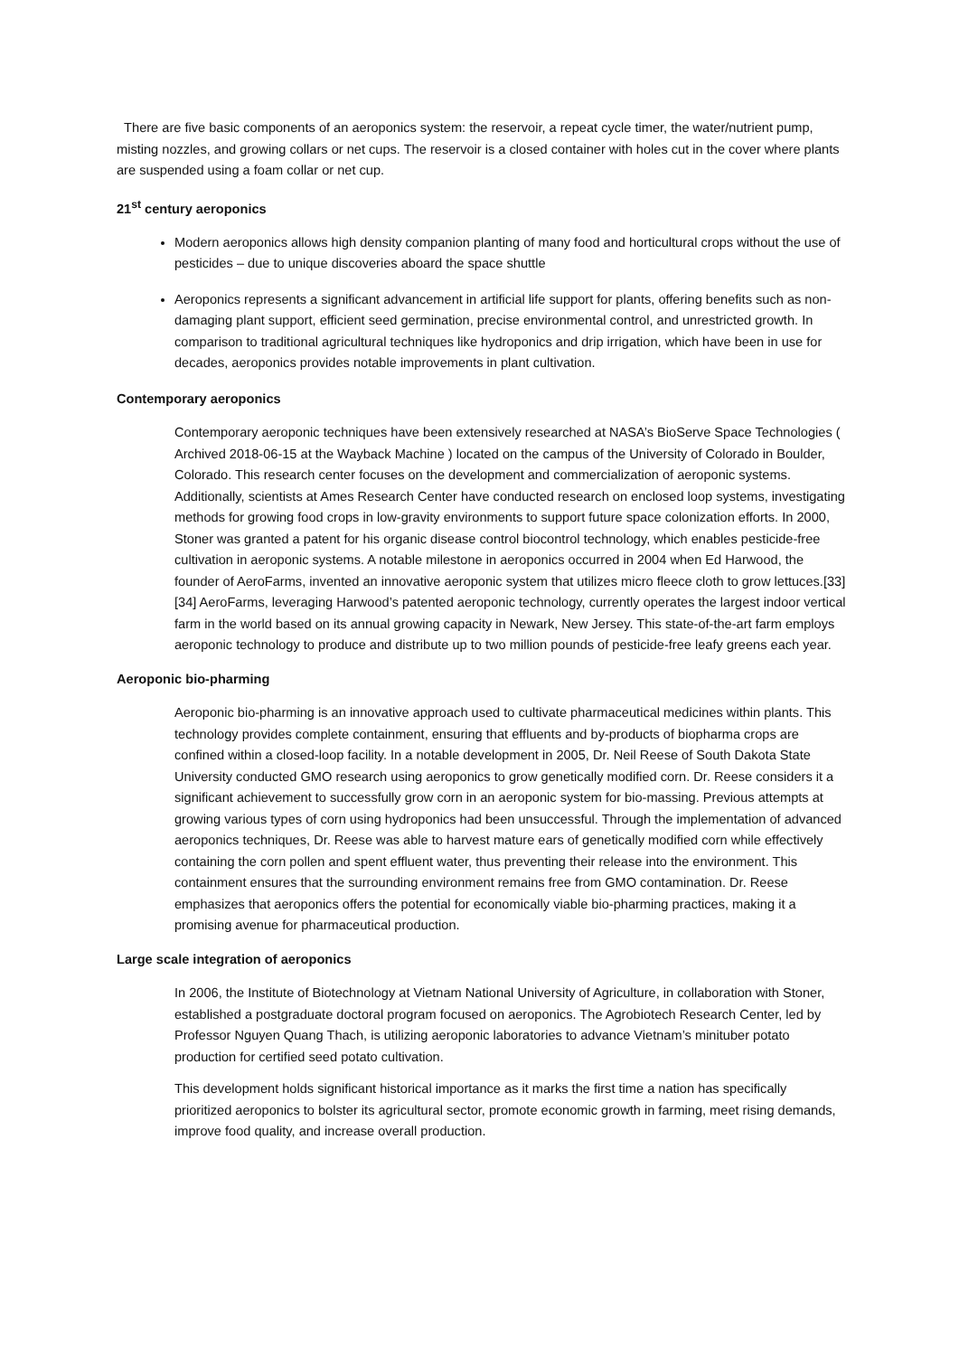There are five basic components of an aeroponics system: the reservoir, a repeat cycle timer, the water/nutrient pump, misting nozzles, and growing collars or net cups. The reservoir is a closed container with holes cut in the cover where plants are suspended using a foam collar or net cup.
21<sup>st</sup> century aeroponics
Modern aeroponics allows high density companion planting of many food and horticultural crops without the use of pesticides – due to unique discoveries aboard the space shuttle
Aeroponics represents a significant advancement in artificial life support for plants, offering benefits such as non-damaging plant support, efficient seed germination, precise environmental control, and unrestricted growth. In comparison to traditional agricultural techniques like hydroponics and drip irrigation, which have been in use for decades, aeroponics provides notable improvements in plant cultivation.
Contemporary aeroponics
Contemporary aeroponic techniques have been extensively researched at NASA’s BioServe Space Technologies ( Archived 2018-06-15 at the Wayback Machine ) located on the campus of the University of Colorado in Boulder, Colorado. This research center focuses on the development and commercialization of aeroponic systems. Additionally, scientists at Ames Research Center have conducted research on enclosed loop systems, investigating methods for growing food crops in low-gravity environments to support future space colonization efforts. In 2000, Stoner was granted a patent for his organic disease control biocontrol technology, which enables pesticide-free cultivation in aeroponic systems. A notable milestone in aeroponics occurred in 2004 when Ed Harwood, the founder of AeroFarms, invented an innovative aeroponic system that utilizes micro fleece cloth to grow lettuces.[33][34] AeroFarms, leveraging Harwood’s patented aeroponic technology, currently operates the largest indoor vertical farm in the world based on its annual growing capacity in Newark, New Jersey. This state-of-the-art farm employs aeroponic technology to produce and distribute up to two million pounds of pesticide-free leafy greens each year.
Aeroponic bio-pharming
Aeroponic bio-pharming is an innovative approach used to cultivate pharmaceutical medicines within plants. This technology provides complete containment, ensuring that effluents and by-products of biopharma crops are confined within a closed-loop facility. In a notable development in 2005, Dr. Neil Reese of South Dakota State University conducted GMO research using aeroponics to grow genetically modified corn. Dr. Reese considers it a significant achievement to successfully grow corn in an aeroponic system for bio-massing. Previous attempts at growing various types of corn using hydroponics had been unsuccessful. Through the implementation of advanced aeroponics techniques, Dr. Reese was able to harvest mature ears of genetically modified corn while effectively containing the corn pollen and spent effluent water, thus preventing their release into the environment. This containment ensures that the surrounding environment remains free from GMO contamination. Dr. Reese emphasizes that aeroponics offers the potential for economically viable bio-pharming practices, making it a promising avenue for pharmaceutical production.
Large scale integration of aeroponics
In 2006, the Institute of Biotechnology at Vietnam National University of Agriculture, in collaboration with Stoner, established a postgraduate doctoral program focused on aeroponics. The Agrobiotech Research Center, led by Professor Nguyen Quang Thach, is utilizing aeroponic laboratories to advance Vietnam’s minituber potato production for certified seed potato cultivation.
This development holds significant historical importance as it marks the first time a nation has specifically prioritized aeroponics to bolster its agricultural sector, promote economic growth in farming, meet rising demands, improve food quality, and increase overall production.